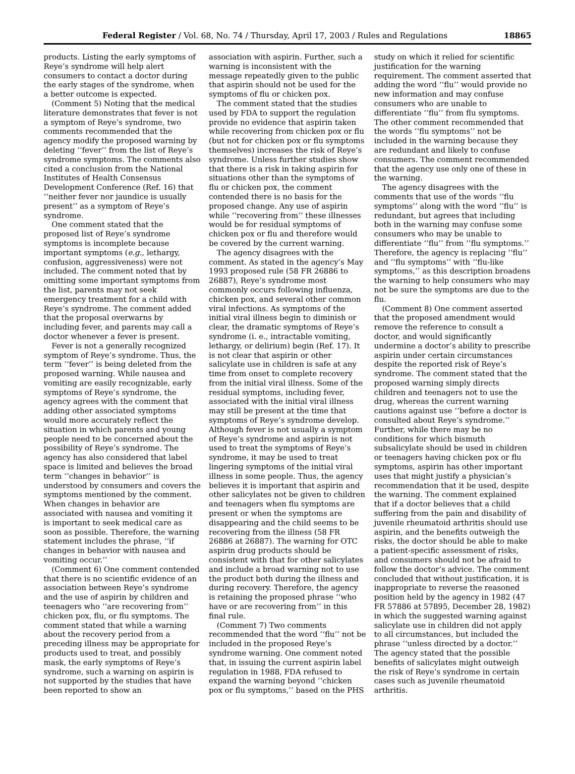Federal Register / Vol. 68, No. 74 / Thursday, April 17, 2003 / Rules and Regulations 18865
products. Listing the early symptoms of Reye’s syndrome will help alert consumers to contact a doctor during the early stages of the syndrome, when a better outcome is expected.
(Comment 5) Noting that the medical literature demonstrates that fever is not a symptom of Reye’s syndrome, two comments recommended that the agency modify the proposed warning by deleting ‘‘fever’’ from the list of Reye’s syndrome symptoms. The comments also cited a conclusion from the National Institutes of Health Consensus Development Conference (Ref. 16) that ‘‘neither fever nor jaundice is usually present’’ as a symptom of Reye’s syndrome.
One comment stated that the proposed list of Reye’s syndrome symptoms is incomplete because important symptoms (e.g., lethargy, confusion, aggressiveness) were not included. The comment noted that by omitting some important symptoms from the list, parents may not seek emergency treatment for a child with Reye’s syndrome. The comment added that the proposal overwarns by including fever, and parents may call a doctor whenever a fever is present.
Fever is not a generally recognized symptom of Reye’s syndrome. Thus, the term ‘‘fever’’ is being deleted from the proposed warning. While nausea and vomiting are easily recognizable, early symptoms of Reye’s syndrome, the agency agrees with the comment that adding other associated symptoms would more accurately reflect the situation in which parents and young people need to be concerned about the possibility of Reye’s syndrome. The agency has also considered that label space is limited and believes the broad term ‘‘changes in behavior’’ is understood by consumers and covers the symptoms mentioned by the comment. When changes in behavior are associated with nausea and vomiting it is important to seek medical care as soon as possible. Therefore, the warning statement includes the phrase, ‘‘if changes in behavior with nausea and vomiting occur.’’
(Comment 6) One comment contended that there is no scientific evidence of an association between Reye’s syndrome and the use of aspirin by children and teenagers who ‘‘are recovering from’’ chicken pox, flu, or flu symptoms. The comment stated that while a warning about the recovery period from a preceding illness may be appropriate for products used to treat, and possibly mask, the early symptoms of Reye’s syndrome, such a warning on aspirin is not supported by the studies that have been reported to show an
association with aspirin. Further, such a warning is inconsistent with the message repeatedly given to the public that aspirin should not be used for the symptoms of flu or chicken pox.
The comment stated that the studies used by FDA to support the regulation provide no evidence that aspirin taken while recovering from chicken pox or flu (but not for chicken pox or flu symptoms themselves) increases the risk of Reye’s syndrome. Unless further studies show that there is a risk in taking aspirin for situations other than the symptoms of flu or chicken pox, the comment contended there is no basis for the proposed change. Any use of aspirin while ‘‘recovering from’’ these illnesses would be for residual symptoms of chicken pox or flu and therefore would be covered by the current warning.
The agency disagrees with the comment. As stated in the agency’s May 1993 proposed rule (58 FR 26886 to 26887), Reye’s syndrome most commonly occurs following influenza, chicken pox, and several other common viral infections. As symptoms of the initial viral illness begin to diminish or clear, the dramatic symptoms of Reye’s syndrome (i. e., intractable vomiting, lethargy, or delirium) begin (Ref. 17). It is not clear that aspirin or other salicylate use in children is safe at any time from onset to complete recovery from the initial viral illness. Some of the residual symptoms, including fever, associated with the initial viral illness may still be present at the time that symptoms of Reye’s syndrome develop. Although fever is not usually a symptom of Reye’s syndrome and aspirin is not used to treat the symptoms of Reye’s syndrome, it may be used to treat lingering symptoms of the initial viral illness in some people. Thus, the agency believes it is important that aspirin and other salicylates not be given to children and teenagers when flu symptoms are present or when the symptoms are disappearing and the child seems to be recovering from the illness (58 FR 26886 at 26887). The warning for OTC aspirin drug products should be consistent with that for other salicylates and include a broad warning not to use the product both during the illness and during recovery. Therefore, the agency is retaining the proposed phrase ‘‘who have or are recovering from’’ in this final rule.
(Comment 7) Two comments recommended that the word ‘‘flu’’ not be included in the proposed Reye’s syndrome warning. One comment noted that, in issuing the current aspirin label regulation in 1988, FDA refused to expand the warning beyond ‘‘chicken pox or flu symptoms,’’ based on the PHS
study on which it relied for scientific justification for the warning requirement. The comment asserted that adding the word ‘‘flu’’ would provide no new information and may confuse consumers who are unable to differentiate ‘‘flu’’ from flu symptoms. The other comment recommended that the words ‘‘flu symptoms’’ not be included in the warning because they are redundant and likely to confuse consumers. The comment recommended that the agency use only one of these in the warning.
The agency disagrees with the comments that use of the words ‘‘flu symptoms’’ along with the word ‘‘flu’’ is redundant, but agrees that including both in the warning may confuse some consumers who may be unable to differentiate ‘‘flu’’ from ‘‘flu symptoms.’’ Therefore, the agency is replacing ‘‘flu’’ and ‘‘flu symptoms’’ with ‘‘flu-like symptoms,’’ as this description broadens the warning to help consumers who may not be sure the symptoms are due to the flu.
(Comment 8) One comment asserted that the proposed amendment would remove the reference to consult a doctor, and would significantly undermine a doctor’s ability to prescribe aspirin under certain circumstances despite the reported risk of Reye’s syndrome. The comment stated that the proposed warning simply directs children and teenagers not to use the drug, whereas the current warning cautions against use ‘‘before a doctor is consulted about Reye’s syndrome.’’ Further, while there may be no conditions for which bismuth subsalicylate should be used in children or teenagers having chicken pox or flu symptoms, aspirin has other important uses that might justify a physician’s recommendation that it be used, despite the warning. The comment explained that if a doctor believes that a child suffering from the pain and disability of juvenile rheumatoid arthritis should use aspirin, and the benefits outweigh the risks, the doctor should be able to make a patient-specific assessment of risks, and consumers should not be afraid to follow the doctor’s advice. The comment concluded that without justification, it is inappropriate to reverse the reasoned position held by the agency in 1982 (47 FR 57886 at 57895, December 28, 1982) in which the suggested warning against salicylate use in children did not apply to all circumstances, but included the phrase ‘‘unless directed by a doctor.’’ The agency stated that the possible benefits of salicylates might outweigh the risk of Reye’s syndrome in certain cases such as juvenile rheumatoid arthritis.